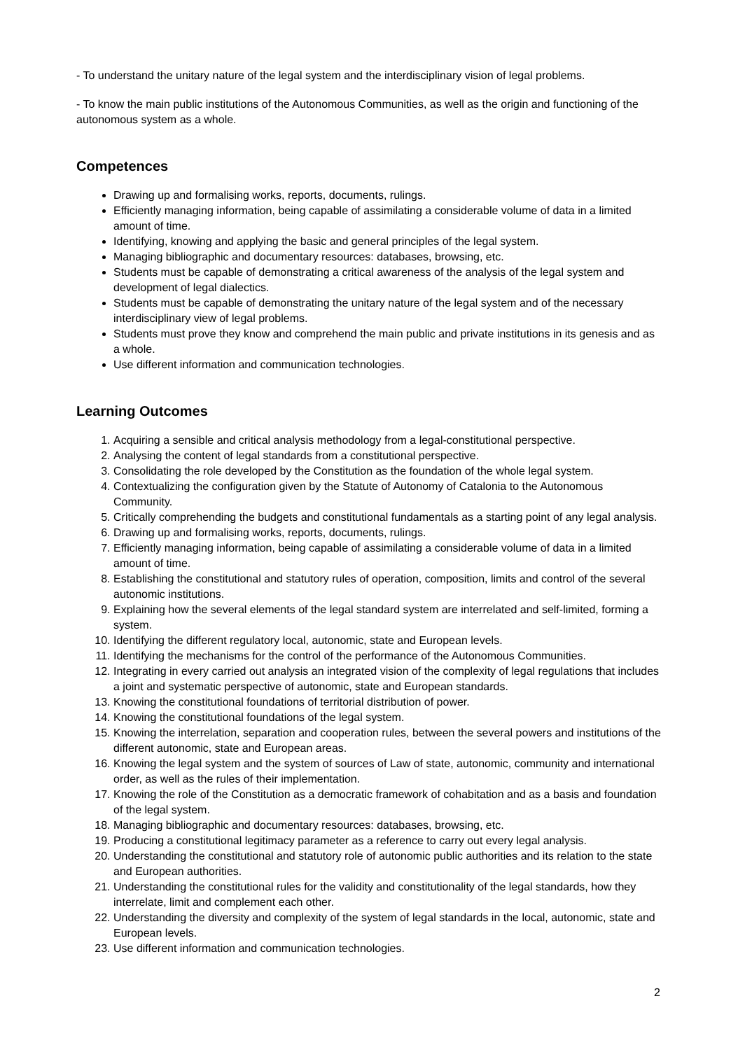- To understand the unitary nature of the legal system and the interdisciplinary vision of legal problems.
- To know the main public institutions of the Autonomous Communities, as well as the origin and functioning of the autonomous system as a whole.
Competences
Drawing up and formalising works, reports, documents, rulings.
Efficiently managing information, being capable of assimilating a considerable volume of data in a limited amount of time.
Identifying, knowing and applying the basic and general principles of the legal system.
Managing bibliographic and documentary resources: databases, browsing, etc.
Students must be capable of demonstrating a critical awareness of the analysis of the legal system and development of legal dialectics.
Students must be capable of demonstrating the unitary nature of the legal system and of the necessary interdisciplinary view of legal problems.
Students must prove they know and comprehend the main public and private institutions in its genesis and as a whole.
Use different information and communication technologies.
Learning Outcomes
1. Acquiring a sensible and critical analysis methodology from a legal-constitutional perspective.
2. Analysing the content of legal standards from a constitutional perspective.
3. Consolidating the role developed by the Constitution as the foundation of the whole legal system.
4. Contextualizing the configuration given by the Statute of Autonomy of Catalonia to the Autonomous Community.
5. Critically comprehending the budgets and constitutional fundamentals as a starting point of any legal analysis.
6. Drawing up and formalising works, reports, documents, rulings.
7. Efficiently managing information, being capable of assimilating a considerable volume of data in a limited amount of time.
8. Establishing the constitutional and statutory rules of operation, composition, limits and control of the several autonomic institutions.
9. Explaining how the several elements of the legal standard system are interrelated and self-limited, forming a system.
10. Identifying the different regulatory local, autonomic, state and European levels.
11. Identifying the mechanisms for the control of the performance of the Autonomous Communities.
12. Integrating in every carried out analysis an integrated vision of the complexity of legal regulations that includes a joint and systematic perspective of autonomic, state and European standards.
13. Knowing the constitutional foundations of territorial distribution of power.
14. Knowing the constitutional foundations of the legal system.
15. Knowing the interrelation, separation and cooperation rules, between the several powers and institutions of the different autonomic, state and European areas.
16. Knowing the legal system and the system of sources of Law of state, autonomic, community and international order, as well as the rules of their implementation.
17. Knowing the role of the Constitution as a democratic framework of cohabitation and as a basis and foundation of the legal system.
18. Managing bibliographic and documentary resources: databases, browsing, etc.
19. Producing a constitutional legitimacy parameter as a reference to carry out every legal analysis.
20. Understanding the constitutional and statutory role of autonomic public authorities and its relation to the state and European authorities.
21. Understanding the constitutional rules for the validity and constitutionality of the legal standards, how they interrelate, limit and complement each other.
22. Understanding the diversity and complexity of the system of legal standards in the local, autonomic, state and European levels.
23. Use different information and communication technologies.
2